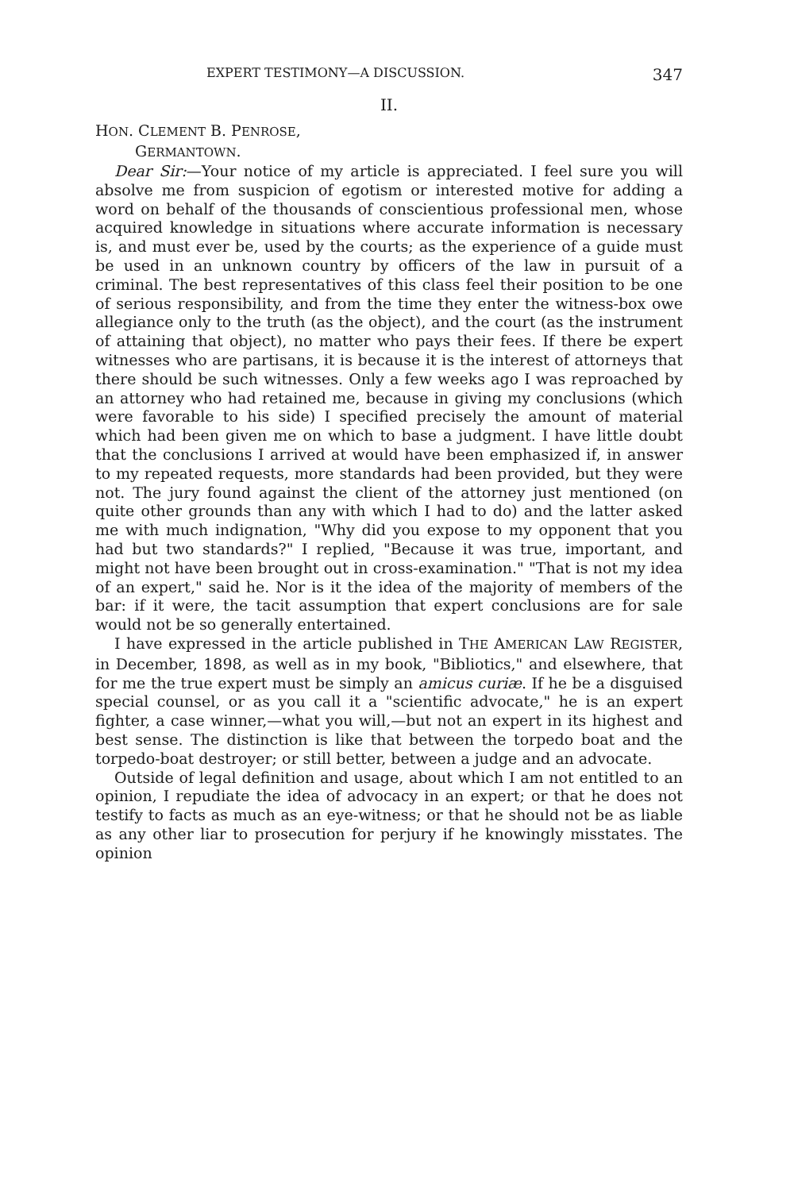EXPERT TESTIMONY—A DISCUSSION. 347
II.
HON. CLEMENT B. PENROSE,
GERMANTOWN.
Dear Sir:—Your notice of my article is appreciated. I feel sure you will absolve me from suspicion of egotism or interested motive for adding a word on behalf of the thousands of conscientious professional men, whose acquired knowledge in situations where accurate information is necessary is, and must ever be, used by the courts; as the experience of a guide must be used in an unknown country by officers of the law in pursuit of a criminal. The best representatives of this class feel their position to be one of serious responsibility, and from the time they enter the witness-box owe allegiance only to the truth (as the object), and the court (as the instrument of attaining that object), no matter who pays their fees. If there be expert witnesses who are partisans, it is because it is the interest of attorneys that there should be such witnesses. Only a few weeks ago I was reproached by an attorney who had retained me, because in giving my conclusions (which were favorable to his side) I specified precisely the amount of material which had been given me on which to base a judgment. I have little doubt that the conclusions I arrived at would have been emphasized if, in answer to my repeated requests, more standards had been provided, but they were not. The jury found against the client of the attorney just mentioned (on quite other grounds than any with which I had to do) and the latter asked me with much indignation, "Why did you expose to my opponent that you had but two standards?" I replied, "Because it was true, important, and might not have been brought out in cross-examination." "That is not my idea of an expert," said he. Nor is it the idea of the majority of members of the bar: if it were, the tacit assumption that expert conclusions are for sale would not be so generally entertained.
I have expressed in the article published in THE AMERICAN LAW REGISTER, in December, 1898, as well as in my book, "Bibliotics," and elsewhere, that for me the true expert must be simply an amicus curiæ. If he be a disguised special counsel, or as you call it a "scientific advocate," he is an expert fighter, a case winner,—what you will,—but not an expert in its highest and best sense. The distinction is like that between the torpedo boat and the torpedo-boat destroyer; or still better, between a judge and an advocate.
Outside of legal definition and usage, about which I am not entitled to an opinion, I repudiate the idea of advocacy in an expert; or that he does not testify to facts as much as an eye-witness; or that he should not be as liable as any other liar to prosecution for perjury if he knowingly misstates. The opinion